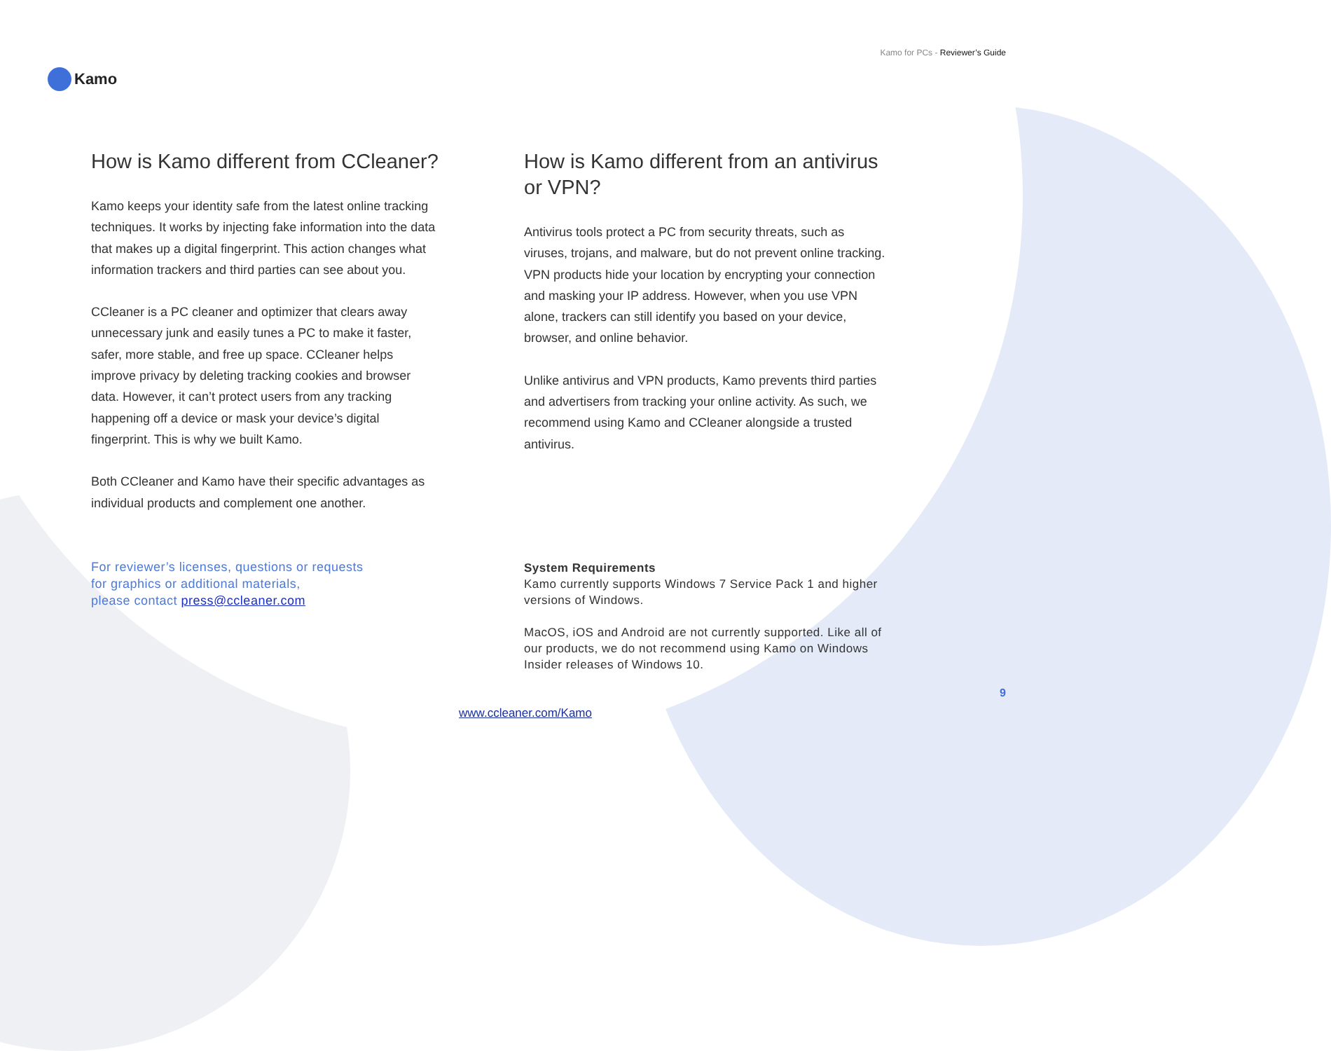Kamo
Kamo for PCs - Reviewer’s Guide
How is Kamo different from CCleaner?
Kamo keeps your identity safe from the latest online tracking techniques. It works by injecting fake information into the data that makes up a digital fingerprint. This action changes what information trackers and third parties can see about you.
CCleaner is a PC cleaner and optimizer that clears away unnecessary junk and easily tunes a PC to make it faster, safer, more stable, and free up space. CCleaner helps improve privacy by deleting tracking cookies and browser data. However, it can’t protect users from any tracking happening off a device or mask your device’s digital fingerprint. This is why we built Kamo.
Both CCleaner and Kamo have their specific advantages as individual products and complement one another.
For reviewer’s licenses, questions or requests
for graphics or additional materials,
please contact press@ccleaner.com
How is Kamo different from an antivirus or VPN?
Antivirus tools protect a PC from security threats, such as viruses, trojans, and malware, but do not prevent online tracking. VPN products hide your location by encrypting your connection and masking your IP address. However, when you use VPN alone, trackers can still identify you based on your device, browser, and online behavior.
Unlike antivirus and VPN products, Kamo prevents third parties and advertisers from tracking your online activity. As such, we recommend using Kamo and CCleaner alongside a trusted antivirus.
System Requirements
Kamo currently supports Windows 7 Service Pack 1 and higher versions of Windows.
MacOS, iOS and Android are not currently supported. Like all of our products, we do not recommend using Kamo on Windows Insider releases of Windows 10.
9
www.ccleaner.com/Kamo